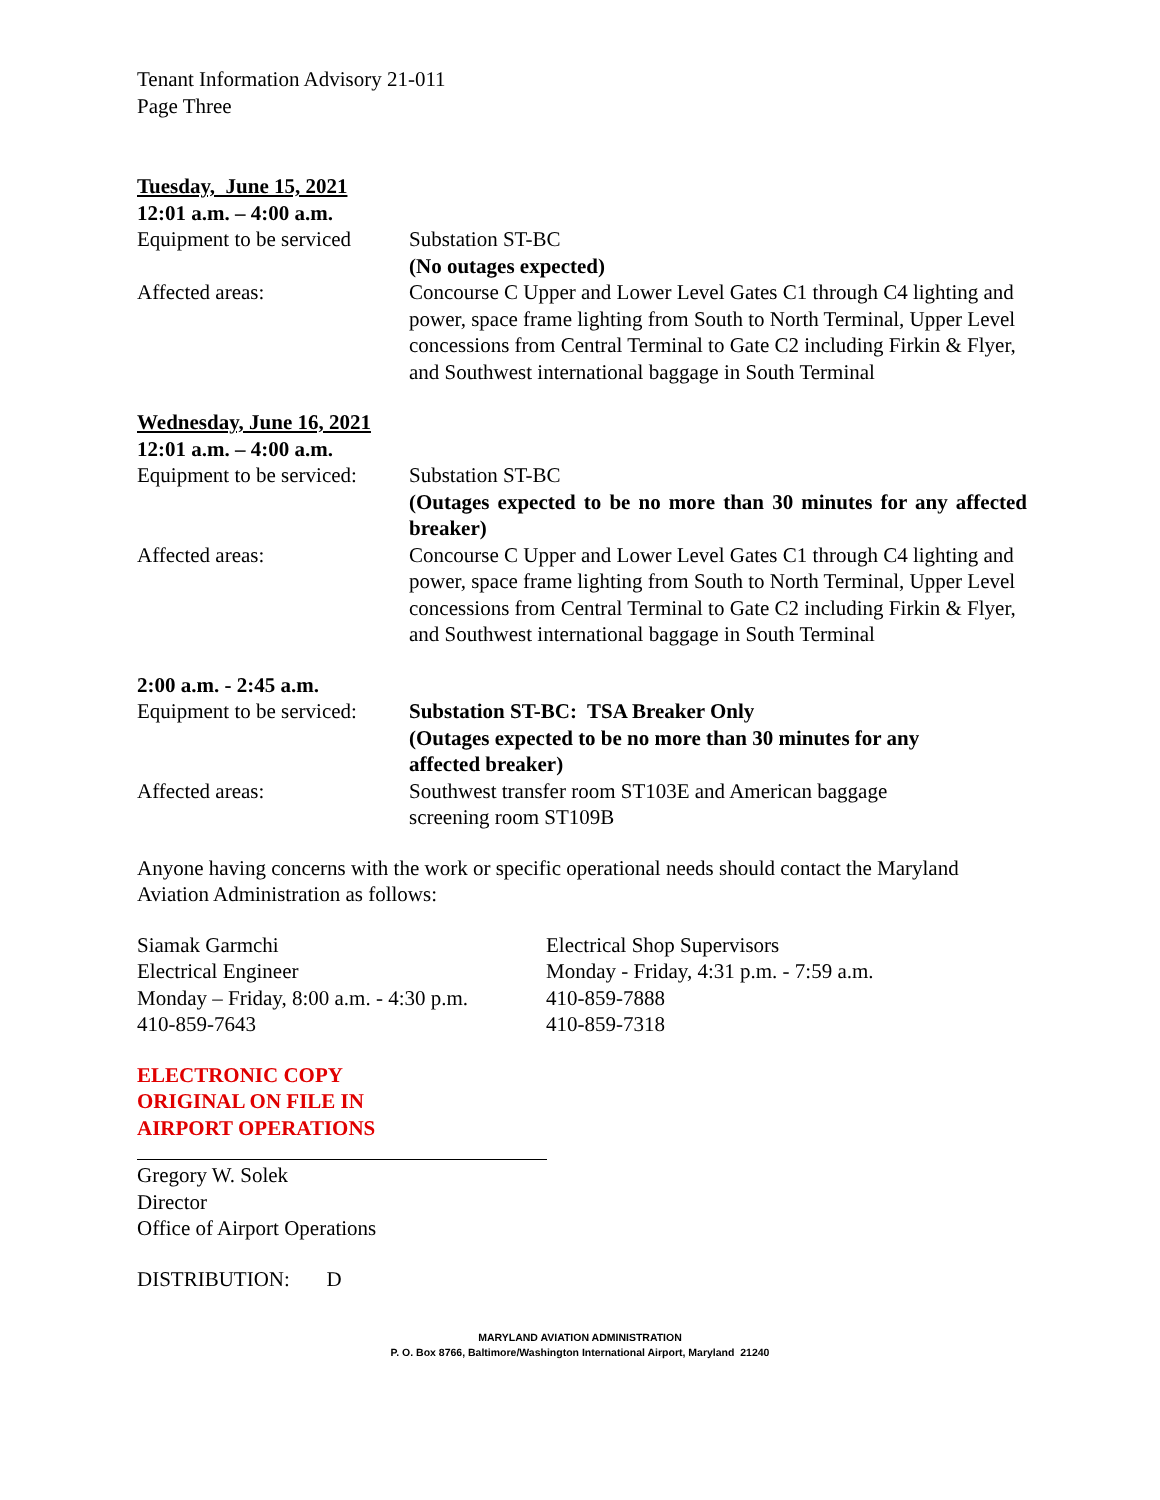Tenant Information Advisory 21-011
Page Three
Tuesday, June 15, 2021
12:01 a.m. – 4:00 a.m.
Equipment to be serviced
Substation ST-BC
(No outages expected)
Affected areas: Concourse C Upper and Lower Level Gates C1 through C4 lighting and power, space frame lighting from South to North Terminal, Upper Level concessions from Central Terminal to Gate C2 including Firkin & Flyer, and Southwest international baggage in South Terminal
Wednesday, June 16, 2021
12:01 a.m. – 4:00 a.m.
Equipment to be serviced:
Substation ST-BC
(Outages expected to be no more than 30 minutes for any affected breaker)
Affected areas: Concourse C Upper and Lower Level Gates C1 through C4 lighting and power, space frame lighting from South to North Terminal, Upper Level concessions from Central Terminal to Gate C2 including Firkin & Flyer, and Southwest international baggage in South Terminal
2:00 a.m. - 2:45 a.m.
Equipment to be serviced:
Substation ST-BC: TSA Breaker Only
(Outages expected to be no more than 30 minutes for any
affected breaker)
Affected areas: Southwest transfer room ST103E and American baggage
screening room ST109B
Anyone having concerns with the work or specific operational needs should contact the Maryland Aviation Administration as follows:
Siamak Garmchi
Electrical Engineer
Monday – Friday, 8:00 a.m. - 4:30 p.m.
410-859-7643
Electrical Shop Supervisors
Monday - Friday, 4:31 p.m. - 7:59 a.m.
410-859-7888
410-859-7318
ELECTRONIC COPY
ORIGINAL ON FILE IN
AIRPORT OPERATIONS
Gregory W. Solek
Director
Office of Airport Operations
DISTRIBUTION: D
MARYLAND AVIATION ADMINISTRATION
P. O. Box 8766, Baltimore/Washington International Airport, Maryland 21240